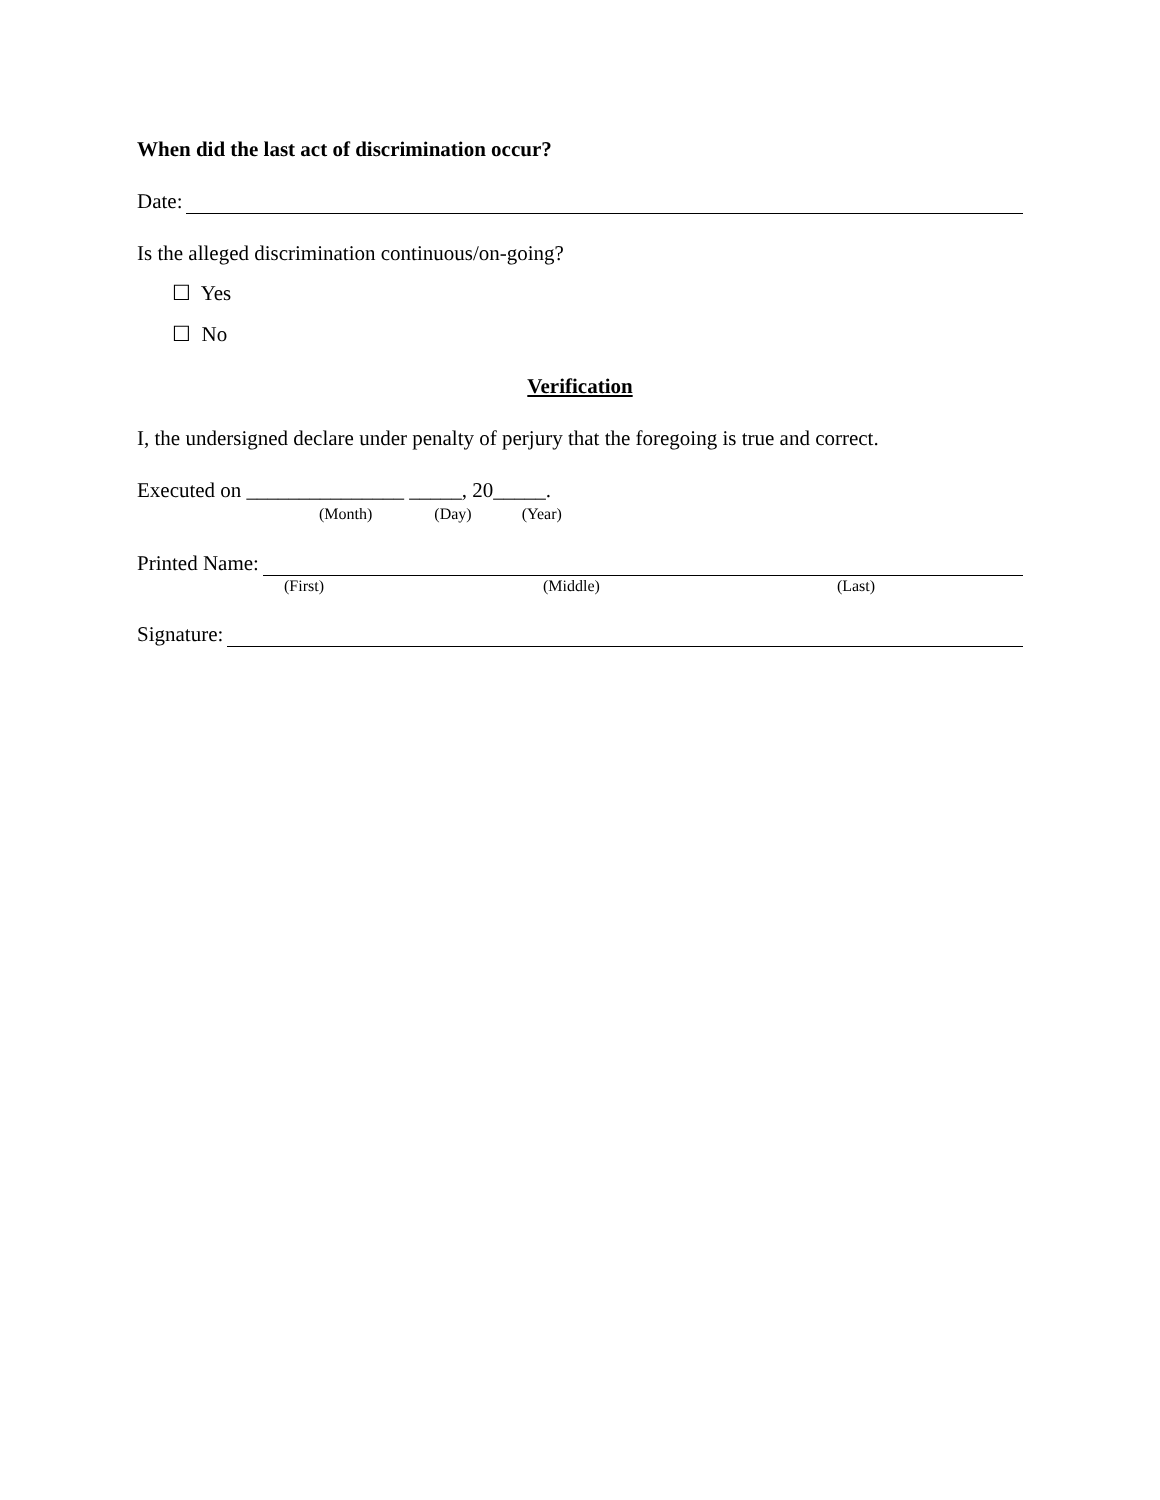When did the last act of discrimination occur?
Date:
Is the alleged discrimination continuous/on-going?
☐ Yes
☐ No
Verification
I, the undersigned declare under penalty of perjury that the foregoing is true and correct.
Executed on _______________ _____, 20_____.
(Month) (Day) (Year)
Printed Name:
(First) (Middle) (Last)
Signature: